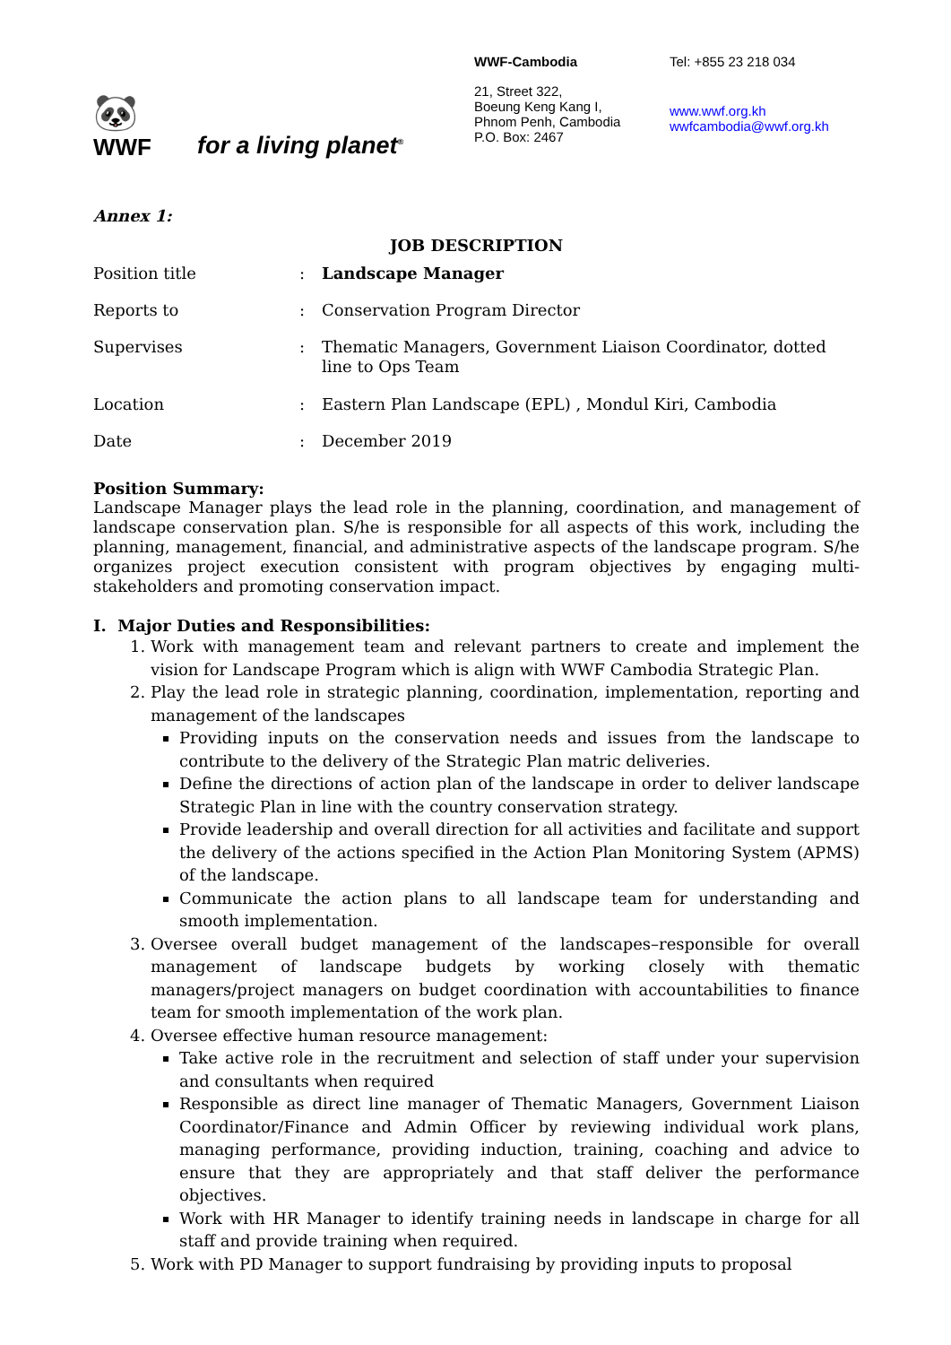🐼
WWF
for a living planet<sup>®</sup>
WWF-Cambodia
21, Street 322,
Boeung Keng Kang I,
Phnom Penh, Cambodia
P.O. Box: 2467
Tel: +855 23 218 034
www.wwf.org.kh
wwfcambodia@wwf.org.kh
Annex 1:
JOB DESCRIPTION
| Position title | : | Landscape Manager |
| Reports to | : | Conservation Program Director |
| Supervises | : | Thematic Managers, Government Liaison Coordinator, dotted line to Ops Team |
| Location | : | Eastern Plan Landscape (EPL) , Mondul Kiri, Cambodia |
| Date | : | December 2019 |
Position Summary:
Landscape Manager plays the lead role in the planning, coordination, and management of landscape conservation plan. S/he is responsible for all aspects of this work, including the planning, management, financial, and administrative aspects of the landscape program. S/he organizes project execution consistent with program objectives by engaging multi-stakeholders and promoting conservation impact.
I. Major Duties and Responsibilities:
1. Work with management team and relevant partners to create and implement the vision for Landscape Program which is align with WWF Cambodia Strategic Plan.
2. Play the lead role in strategic planning, coordination, implementation, reporting and management of the landscapes
Providing inputs on the conservation needs and issues from the landscape to contribute to the delivery of the Strategic Plan matric deliveries.
Define the directions of action plan of the landscape in order to deliver landscape Strategic Plan in line with the country conservation strategy.
Provide leadership and overall direction for all activities and facilitate and support the delivery of the actions specified in the Action Plan Monitoring System (APMS) of the landscape.
Communicate the action plans to all landscape team for understanding and smooth implementation.
3. Oversee overall budget management of the landscapes–responsible for overall management of landscape budgets by working closely with thematic managers/project managers on budget coordination with accountabilities to finance team for smooth implementation of the work plan.
4. Oversee effective human resource management:
Take active role in the recruitment and selection of staff under your supervision and consultants when required
Responsible as direct line manager of Thematic Managers, Government Liaison Coordinator/Finance and Admin Officer by reviewing individual work plans, managing performance, providing induction, training, coaching and advice to ensure that they are appropriately and that staff deliver the performance objectives.
Work with HR Manager to identify training needs in landscape in charge for all staff and provide training when required.
5. Work with PD Manager to support fundraising by providing inputs to proposal